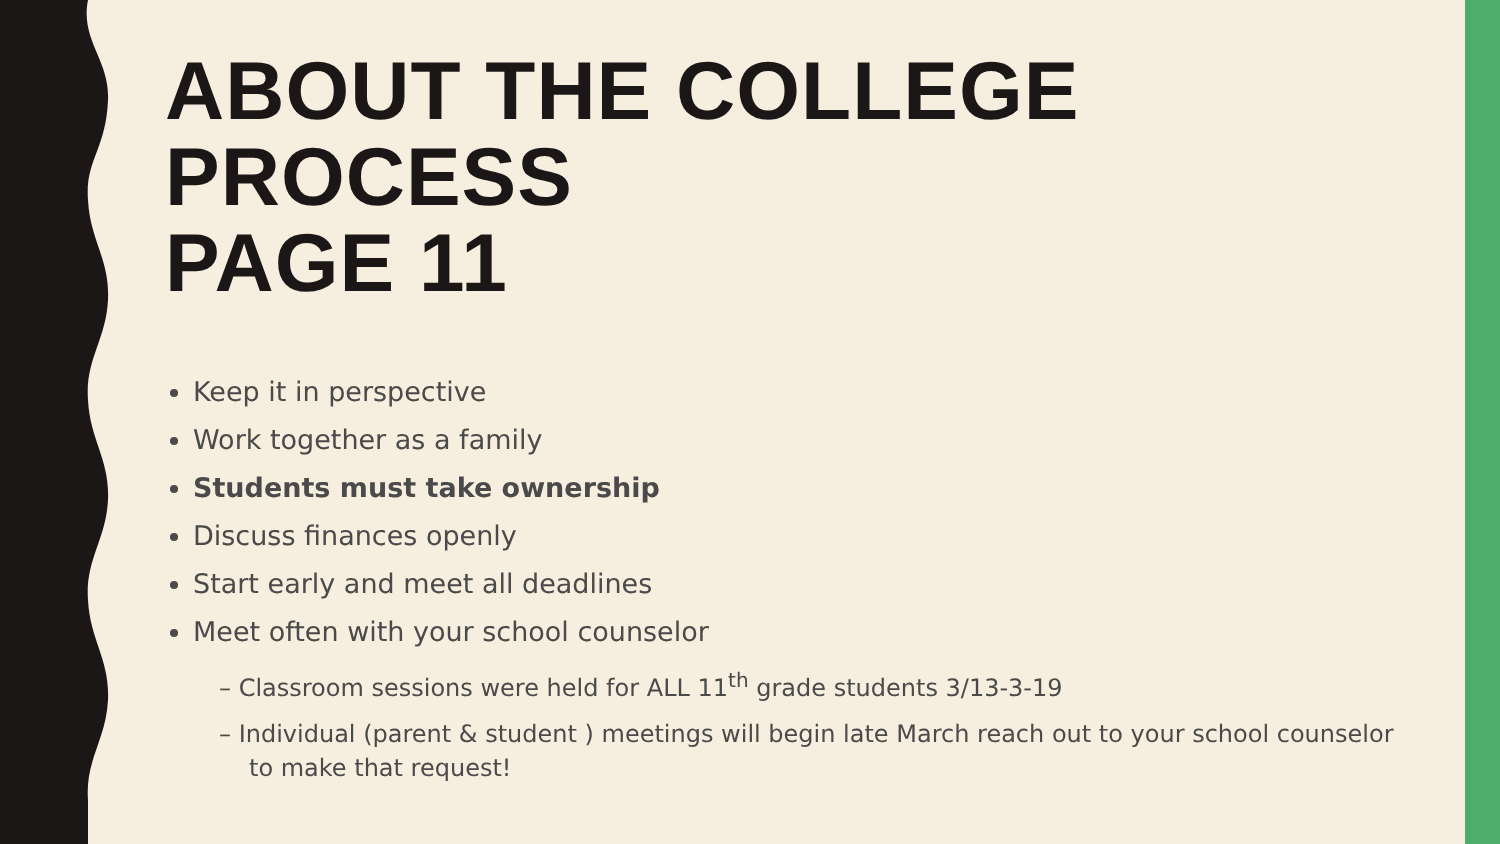ABOUT THE COLLEGE PROCESS
PAGE 11
Keep it in perspective
Work together as a family
Students must take ownership
Discuss finances openly
Start early and meet all deadlines
Meet often with your school counselor
– Classroom sessions were held for ALL 11<sup>th</sup> grade students 3/13-3-19
– Individual (parent & student ) meetings will begin late March reach out to your school counselor to make that request!